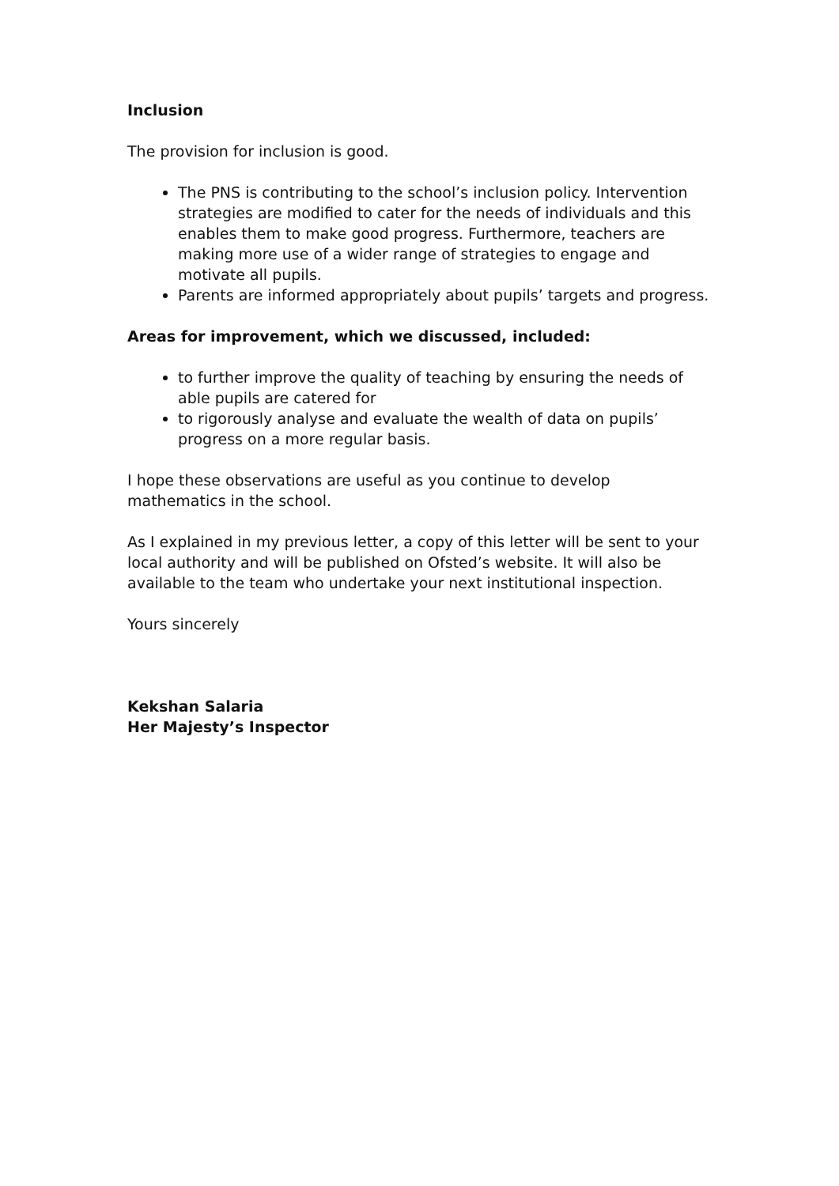Inclusion
The provision for inclusion is good.
The PNS is contributing to the school’s inclusion policy. Intervention strategies are modified to cater for the needs of individuals and this enables them to make good progress. Furthermore, teachers are making more use of a wider range of strategies to engage and motivate all pupils.
Parents are informed appropriately about pupils’ targets and progress.
Areas for improvement, which we discussed, included:
to further improve the quality of teaching by ensuring the needs of able pupils are catered for
to rigorously analyse and evaluate the wealth of data on pupils’ progress on a more regular basis.
I hope these observations are useful as you continue to develop mathematics in the school.
As I explained in my previous letter, a copy of this letter will be sent to your local authority and will be published on Ofsted’s website. It will also be available to the team who undertake your next institutional inspection.
Yours sincerely
Kekshan Salaria
Her Majesty’s Inspector